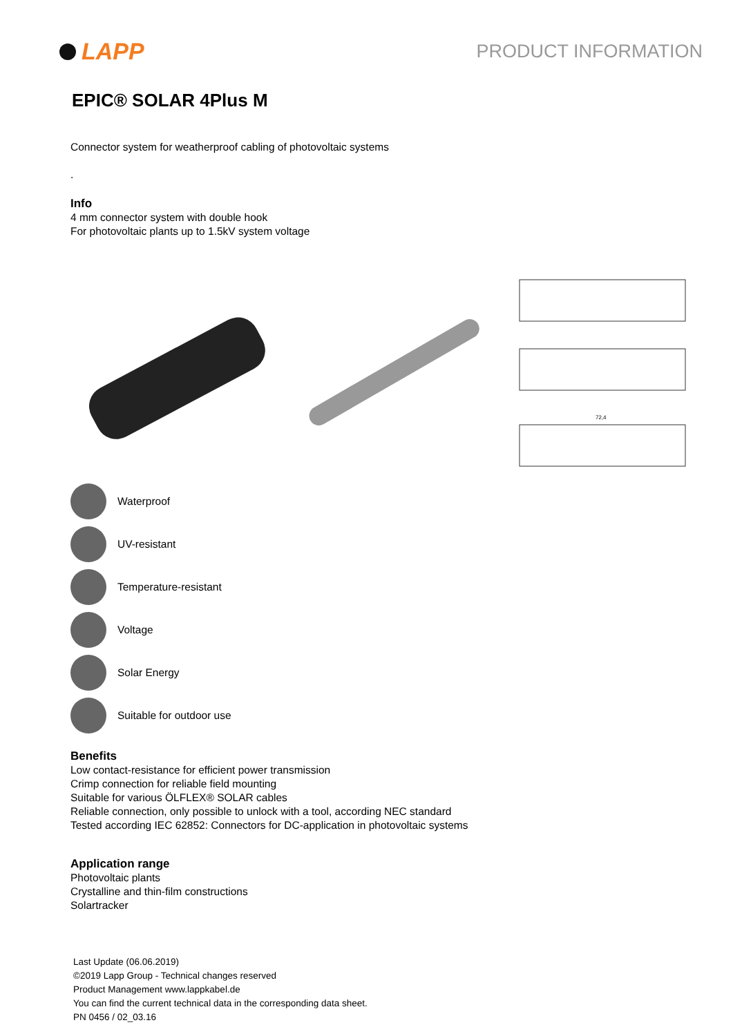LAPP
PRODUCT INFORMATION
EPIC® SOLAR 4Plus M
Connector system for weatherproof cabling of photovoltaic systems
.
Info
4 mm connector system with double hook
For photovoltaic plants up to 1.5kV system voltage
72,4
Waterproof
UV-resistant
Temperature-resistant
Voltage
Solar Energy
Suitable for outdoor use
Benefits
Low contact-resistance for efficient power transmission
Crimp connection for reliable field mounting
Suitable for various ÖLFLEX® SOLAR cables
Reliable connection, only possible to unlock with a tool, according NEC standard
Tested according IEC 62852: Connectors for DC-application in photovoltaic systems
Application range
Photovoltaic plants
Crystalline and thin-film constructions
Solartracker
Last Update (06.06.2019)
©2019 Lapp Group - Technical changes reserved
Product Management www.lappkabel.de
You can find the current technical data in the corresponding data sheet.
PN 0456 / 02_03.16